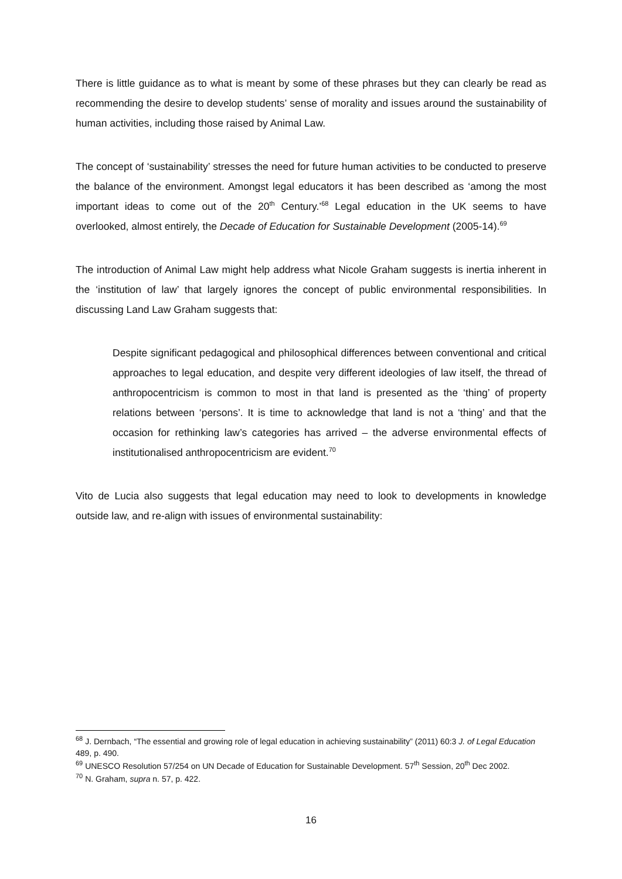There is little guidance as to what is meant by some of these phrases but they can clearly be read as recommending the desire to develop students’ sense of morality and issues around the sustainability of human activities, including those raised by Animal Law.
The concept of ‘sustainability’ stresses the need for future human activities to be conducted to preserve the balance of the environment. Amongst legal educators it has been described as ‘among the most important ideas to come out of the 20<sup>th</sup> Century.’<sup>68</sup> Legal education in the UK seems to have overlooked, almost entirely, the Decade of Education for Sustainable Development (2005-14).<sup>69</sup>
The introduction of Animal Law might help address what Nicole Graham suggests is inertia inherent in the ‘institution of law’ that largely ignores the concept of public environmental responsibilities. In discussing Land Law Graham suggests that:
Despite significant pedagogical and philosophical differences between conventional and critical approaches to legal education, and despite very different ideologies of law itself, the thread of anthropocentricism is common to most in that land is presented as the ‘thing’ of property relations between ‘persons’. It is time to acknowledge that land is not a ‘thing’ and that the occasion for rethinking law’s categories has arrived – the adverse environmental effects of institutionalised anthropocentricism are evident.<sup>70</sup>
Vito de Lucia also suggests that legal education may need to look to developments in knowledge outside law, and re-align with issues of environmental sustainability:
<sup>68</sup> J. Dernbach, “The essential and growing role of legal education in achieving sustainability” (2011) 60:3 J. of Legal Education 489, p. 490.
<sup>69</sup> UNESCO Resolution 57/254 on UN Decade of Education for Sustainable Development. 57<sup>th</sup> Session, 20<sup>th</sup> Dec 2002.
<sup>70</sup> N. Graham, supra n. 57, p. 422.
16